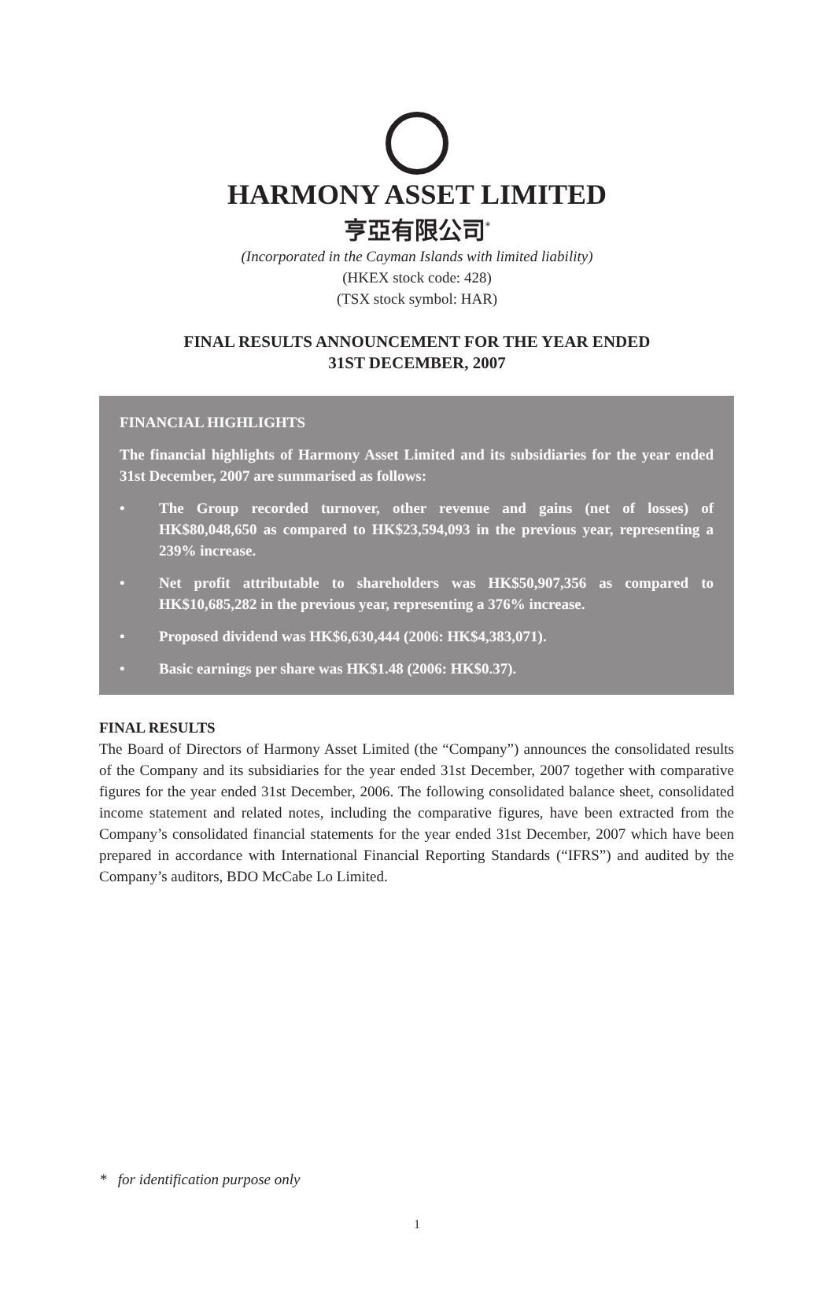HARMONY ASSET LIMITED
亨亞有限公司<sup>*</sup>
(Incorporated in the Cayman Islands with limited liability)
(HKEX stock code: 428)
(TSX stock symbol: HAR)
FINAL RESULTS ANNOUNCEMENT FOR THE YEAR ENDED
31ST DECEMBER, 2007
FINANCIAL HIGHLIGHTS
The financial highlights of Harmony Asset Limited and its subsidiaries for the year ended 31st December, 2007 are summarised as follows:
• The Group recorded turnover, other revenue and gains (net of losses) of HK$80,048,650 as compared to HK$23,594,093 in the previous year, representing a 239% increase.
• Net profit attributable to shareholders was HK$50,907,356 as compared to HK$10,685,282 in the previous year, representing a 376% increase.
• Proposed dividend was HK$6,630,444 (2006: HK$4,383,071).
• Basic earnings per share was HK$1.48 (2006: HK$0.37).
FINAL RESULTS
The Board of Directors of Harmony Asset Limited (the “Company”) announces the consolidated results of the Company and its subsidiaries for the year ended 31st December, 2007 together with comparative figures for the year ended 31st December, 2006. The following consolidated balance sheet, consolidated income statement and related notes, including the comparative figures, have been extracted from the Company’s consolidated financial statements for the year ended 31st December, 2007 which have been prepared in accordance with International Financial Reporting Standards (“IFRS”) and audited by the Company’s auditors, BDO McCabe Lo Limited.
* for identification purpose only
1